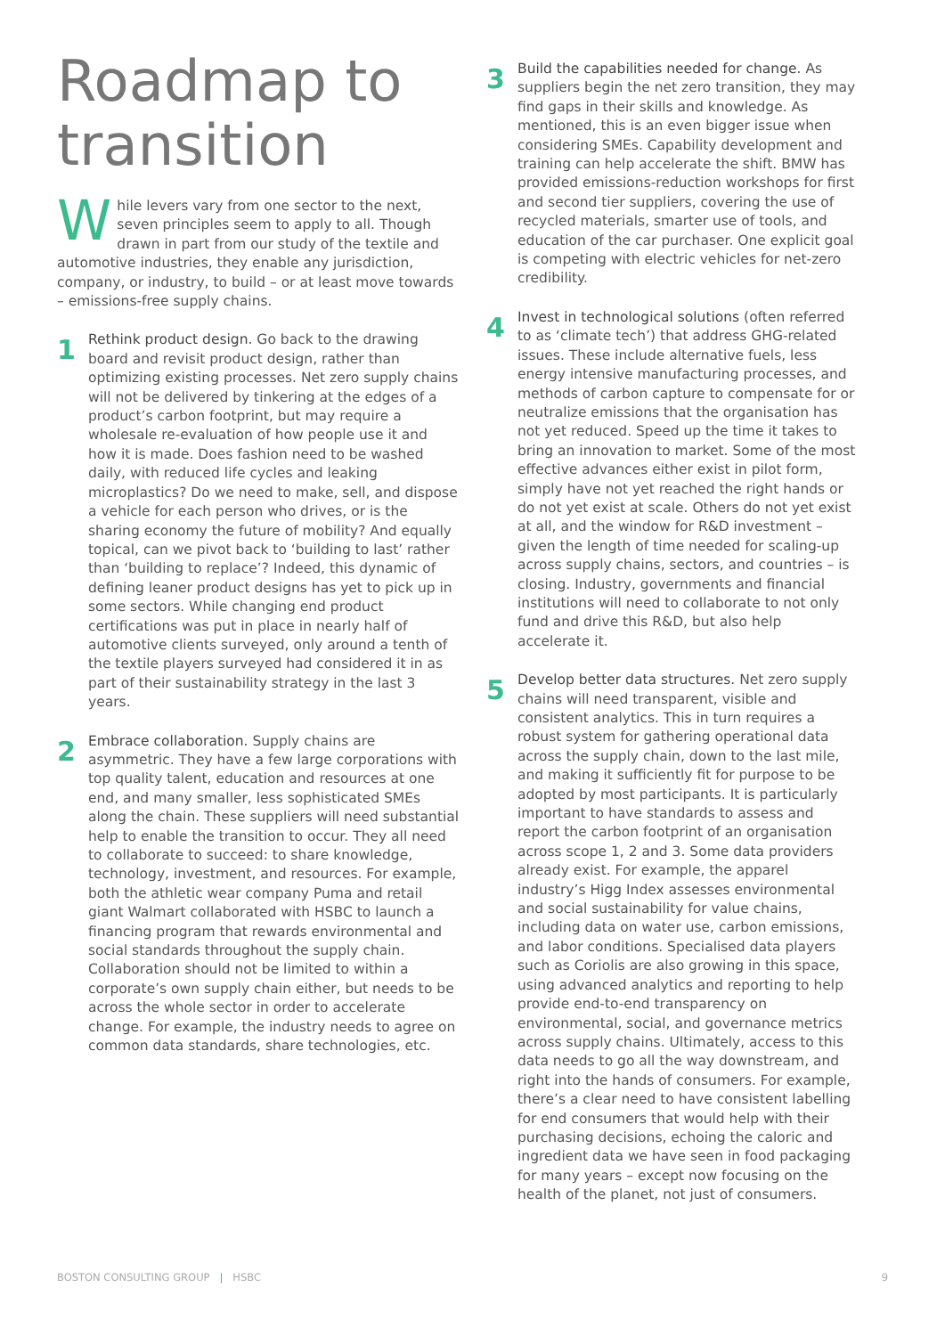Roadmap to transition
While levers vary from one sector to the next, seven principles seem to apply to all. Though drawn in part from our study of the textile and automotive industries, they enable any jurisdiction, company, or industry, to build – or at least move towards – emissions-free supply chains.
1
Rethink product design. Go back to the drawing board and revisit product design, rather than optimizing existing processes. Net zero supply chains will not be delivered by tinkering at the edges of a product’s carbon footprint, but may require a wholesale re-evaluation of how people use it and how it is made. Does fashion need to be washed daily, with reduced life cycles and leaking microplastics? Do we need to make, sell, and dispose a vehicle for each person who drives, or is the sharing economy the future of mobility? And equally topical, can we pivot back to ‘building to last’ rather than ‘building to replace’? Indeed, this dynamic of defining leaner product designs has yet to pick up in some sectors. While changing end product certifications was put in place in nearly half of automotive clients surveyed, only around a tenth of the textile players surveyed had considered it in as part of their sustainability strategy in the last 3 years.
2
Embrace collaboration. Supply chains are asymmetric. They have a few large corporations with top quality talent, education and resources at one end, and many smaller, less sophisticated SMEs along the chain. These suppliers will need substantial help to enable the transition to occur. They all need to collaborate to succeed: to share knowledge, technology, investment, and resources. For example, both the athletic wear company Puma and retail giant Walmart collaborated with HSBC to launch a financing program that rewards environmental and social standards throughout the supply chain. Collaboration should not be limited to within a corporate’s own supply chain either, but needs to be across the whole sector in order to accelerate change. For example, the industry needs to agree on common data standards, share technologies, etc.
3
Build the capabilities needed for change. As suppliers begin the net zero transition, they may find gaps in their skills and knowledge. As mentioned, this is an even bigger issue when considering SMEs. Capability development and training can help accelerate the shift. BMW has provided emissions-reduction workshops for first and second tier suppliers, covering the use of recycled materials, smarter use of tools, and education of the car purchaser. One explicit goal is competing with electric vehicles for net-zero credibility.
4
Invest in technological solutions (often referred to as ‘climate tech’) that address GHG-related issues. These include alternative fuels, less energy intensive manufacturing processes, and methods of carbon capture to compensate for or neutralize emissions that the organisation has not yet reduced. Speed up the time it takes to bring an innovation to market. Some of the most effective advances either exist in pilot form, simply have not yet reached the right hands or do not yet exist at scale. Others do not yet exist at all, and the window for R&D investment – given the length of time needed for scaling-up across supply chains, sectors, and countries – is closing. Industry, governments and financial institutions will need to collaborate to not only fund and drive this R&D, but also help accelerate it.
5
Develop better data structures. Net zero supply chains will need transparent, visible and consistent analytics. This in turn requires a robust system for gathering operational data across the supply chain, down to the last mile, and making it sufficiently fit for purpose to be adopted by most participants. It is particularly important to have standards to assess and report the carbon footprint of an organisation across scope 1, 2 and 3. Some data providers already exist. For example, the apparel industry’s Higg Index assesses environmental and social sustainability for value chains, including data on water use, carbon emissions, and labor conditions. Specialised data players such as Coriolis are also growing in this space, using advanced analytics and reporting to help provide end-to-end transparency on environmental, social, and governance metrics across supply chains. Ultimately, access to this data needs to go all the way downstream, and right into the hands of consumers. For example, there’s a clear need to have consistent labelling for end consumers that would help with their purchasing decisions, echoing the caloric and ingredient data we have seen in food packaging for many years – except now focusing on the health of the planet, not just of consumers.
BOSTON CONSULTING GROUP | HSBC 9